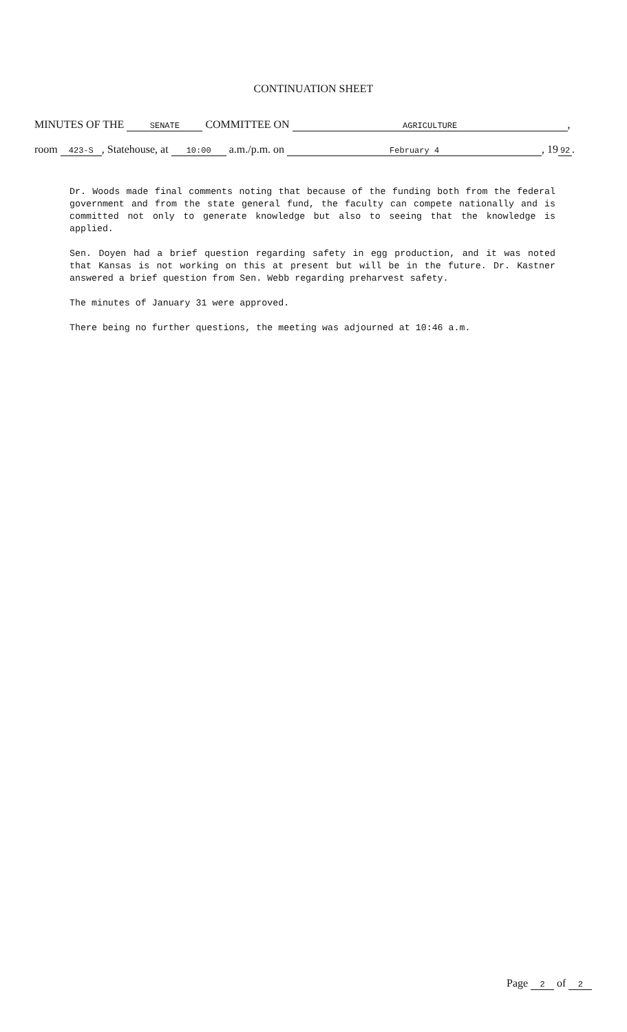CONTINUATION SHEET
MINUTES OF THE SENATE COMMITTEE ON AGRICULTURE,
room 423-S, Statehouse, at 10:00 a.m./p.m. on February 4, 19 92.
Dr. Woods made final comments noting that because of the funding both from the federal government and from the state general fund, the faculty can compete nationally and is committed not only to generate knowledge but also to seeing that the knowledge is applied.
Sen. Doyen had a brief question regarding safety in egg production, and it was noted that Kansas is not working on this at present but will be in the future. Dr. Kastner answered a brief question from Sen. Webb regarding preharvest safety.
The minutes of January 31 were approved.
There being no further questions, the meeting was adjourned at 10:46 a.m.
Page 2 of 2